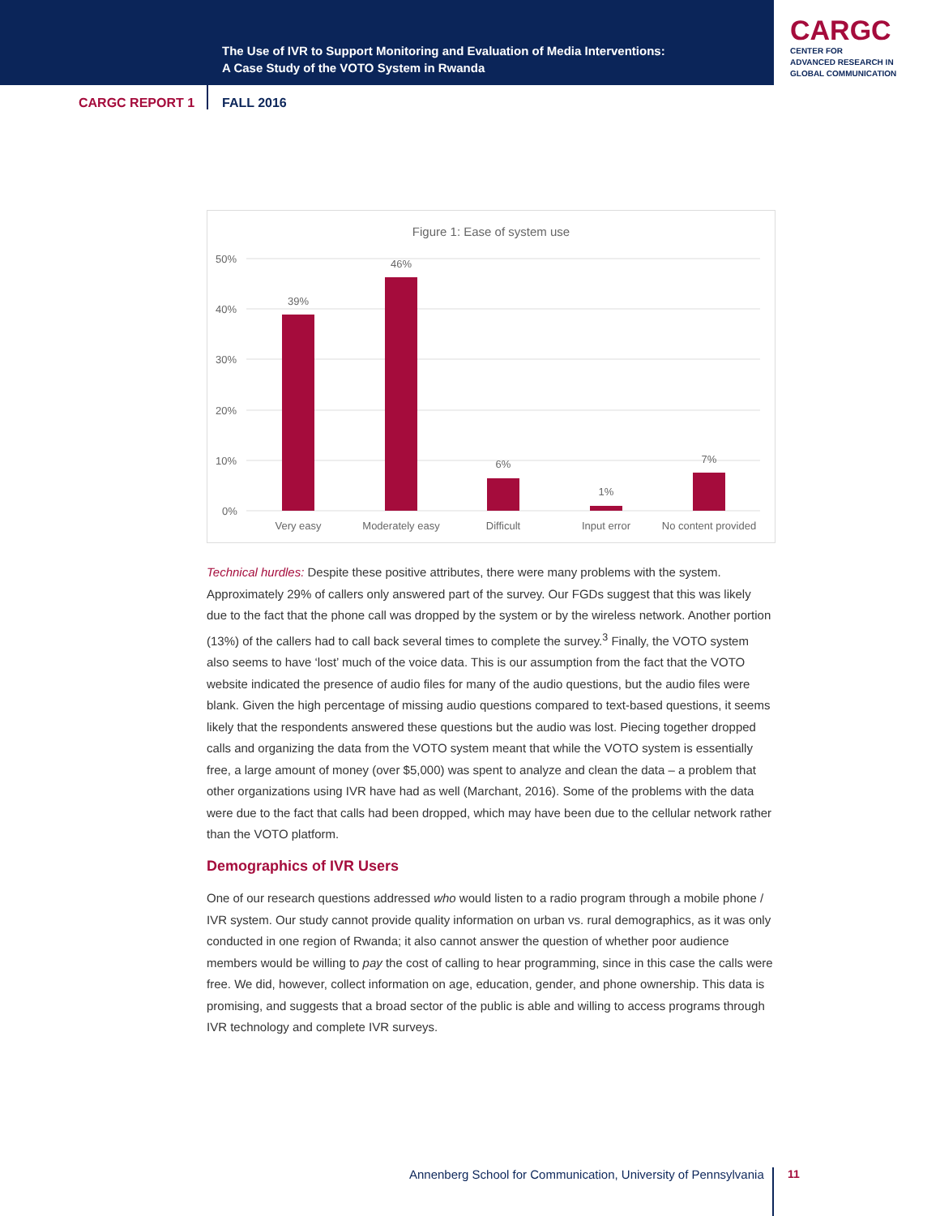The Use of IVR to Support Monitoring and Evaluation of Media Interventions:
A Case Study of the VOTO System in Rwanda
CARGC
CENTER FOR
ADVANCED RESEARCH IN
GLOBAL COMMUNICATION
CARGC REPORT 1 FALL 2016
Figure 1: Ease of system use
50%
40%
30%
20%
10%
0%
39%
46%
6%
1%
7%
Very easy
Moderately easy
Difficult
Input error
No content provided
Technical hurdles: Despite these positive attributes, there were many problems with the system. Approximately 29% of callers only answered part of the survey. Our FGDs suggest that this was likely due to the fact that the phone call was dropped by the system or by the wireless network. Another portion (13%) of the callers had to call back several times to complete the survey.<sup>3</sup> Finally, the VOTO system also seems to have ‘lost’ much of the voice data. This is our assumption from the fact that the VOTO website indicated the presence of audio files for many of the audio questions, but the audio files were blank. Given the high percentage of missing audio questions compared to text-based questions, it seems likely that the respondents answered these questions but the audio was lost. Piecing together dropped calls and organizing the data from the VOTO system meant that while the VOTO system is essentially free, a large amount of money (over $5,000) was spent to analyze and clean the data – a problem that other organizations using IVR have had as well (Marchant, 2016). Some of the problems with the data were due to the fact that calls had been dropped, which may have been due to the cellular network rather than the VOTO platform.
Demographics of IVR Users
One of our research questions addressed who would listen to a radio program through a mobile phone / IVR system. Our study cannot provide quality information on urban vs. rural demographics, as it was only conducted in one region of Rwanda; it also cannot answer the question of whether poor audience members would be willing to pay the cost of calling to hear programming, since in this case the calls were free. We did, however, collect information on age, education, gender, and phone ownership. This data is promising, and suggests that a broad sector of the public is able and willing to access programs through IVR technology and complete IVR surveys.
Annenberg School for Communication, University of Pennsylvania
11